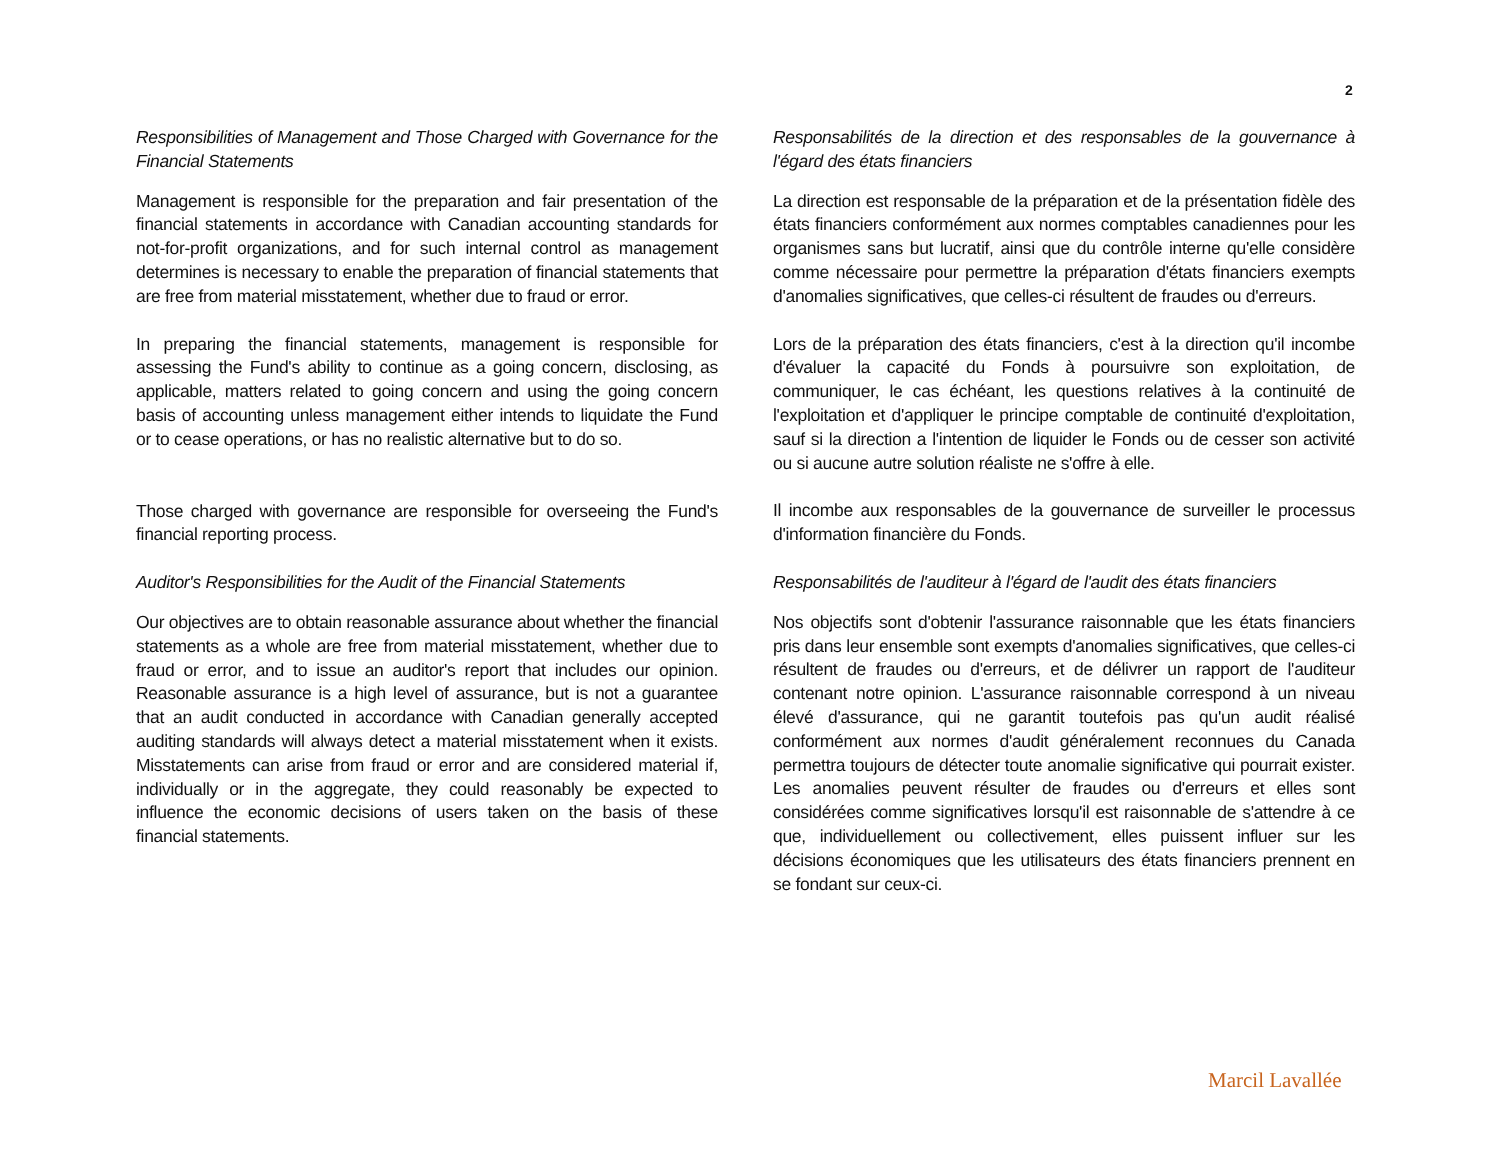2
Responsibilities of Management and Those Charged with Governance for the Financial Statements
Management is responsible for the preparation and fair presentation of the financial statements in accordance with Canadian accounting standards for not-for-profit organizations, and for such internal control as management determines is necessary to enable the preparation of financial statements that are free from material misstatement, whether due to fraud or error.
In preparing the financial statements, management is responsible for assessing the Fund's ability to continue as a going concern, disclosing, as applicable, matters related to going concern and using the going concern basis of accounting unless management either intends to liquidate the Fund or to cease operations, or has no realistic alternative but to do so.
Those charged with governance are responsible for overseeing the Fund's financial reporting process.
Auditor's Responsibilities for the Audit of the Financial Statements
Our objectives are to obtain reasonable assurance about whether the financial statements as a whole are free from material misstatement, whether due to fraud or error, and to issue an auditor's report that includes our opinion. Reasonable assurance is a high level of assurance, but is not a guarantee that an audit conducted in accordance with Canadian generally accepted auditing standards will always detect a material misstatement when it exists. Misstatements can arise from fraud or error and are considered material if, individually or in the aggregate, they could reasonably be expected to influence the economic decisions of users taken on the basis of these financial statements.
Responsabilités de la direction et des responsables de la gouvernance à l'égard des états financiers
La direction est responsable de la préparation et de la présentation fidèle des états financiers conformément aux normes comptables canadiennes pour les organismes sans but lucratif, ainsi que du contrôle interne qu'elle considère comme nécessaire pour permettre la préparation d'états financiers exempts d'anomalies significatives, que celles-ci résultent de fraudes ou d'erreurs.
Lors de la préparation des états financiers, c'est à la direction qu'il incombe d'évaluer la capacité du Fonds à poursuivre son exploitation, de communiquer, le cas échéant, les questions relatives à la continuité de l'exploitation et d'appliquer le principe comptable de continuité d'exploitation, sauf si la direction a l'intention de liquider le Fonds ou de cesser son activité ou si aucune autre solution réaliste ne s'offre à elle.
Il incombe aux responsables de la gouvernance de surveiller le processus d'information financière du Fonds.
Responsabilités de l'auditeur à l'égard de l'audit des états financiers
Nos objectifs sont d'obtenir l'assurance raisonnable que les états financiers pris dans leur ensemble sont exempts d'anomalies significatives, que celles-ci résultent de fraudes ou d'erreurs, et de délivrer un rapport de l'auditeur contenant notre opinion. L'assurance raisonnable correspond à un niveau élevé d'assurance, qui ne garantit toutefois pas qu'un audit réalisé conformément aux normes d'audit généralement reconnues du Canada permettra toujours de détecter toute anomalie significative qui pourrait exister. Les anomalies peuvent résulter de fraudes ou d'erreurs et elles sont considérées comme significatives lorsqu'il est raisonnable de s'attendre à ce que, individuellement ou collectivement, elles puissent influer sur les décisions économiques que les utilisateurs des états financiers prennent en se fondant sur ceux-ci.
Marcil Lavallée